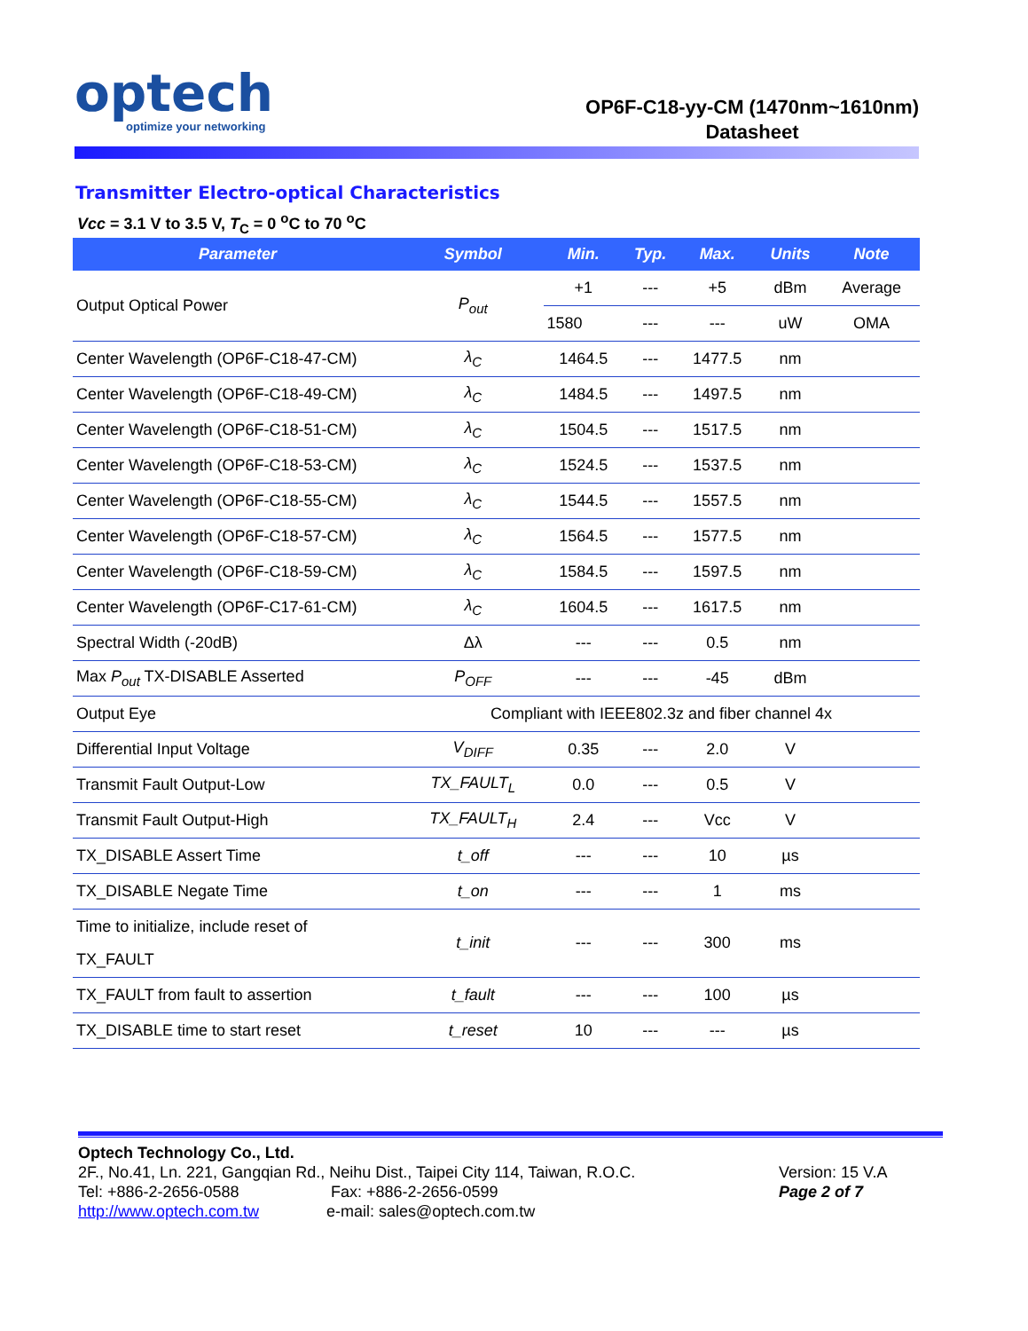optech
optimize your networking
OP6F-C18-yy-CM (1470nm~1610nm)
Datasheet
Transmitter Electro-optical Characteristics
Vcc = 3.1 V to 3.5 V, T<sub>C</sub> = 0 <sup>o</sup>C to 70 <sup>o</sup>C
| Parameter | Symbol | Min. | Typ. | Max. | Units | Note |
| --- | --- | --- | --- | --- | --- | --- |
| Output Optical Power | P<sub>out</sub> | +1 | --- | +5 | dBm | Average |
| | | 1580 | --- | --- | uW | OMA |
| Center Wavelength (OP6F-C18-47-CM) | λ<sub>C</sub> | 1464.5 | --- | 1477.5 | nm | |
| Center Wavelength (OP6F-C18-49-CM) | λ<sub>C</sub> | 1484.5 | --- | 1497.5 | nm | |
| Center Wavelength (OP6F-C18-51-CM) | λ<sub>C</sub> | 1504.5 | --- | 1517.5 | nm | |
| Center Wavelength (OP6F-C18-53-CM) | λ<sub>C</sub> | 1524.5 | --- | 1537.5 | nm | |
| Center Wavelength (OP6F-C18-55-CM) | λ<sub>C</sub> | 1544.5 | --- | 1557.5 | nm | |
| Center Wavelength (OP6F-C18-57-CM) | λ<sub>C</sub> | 1564.5 | --- | 1577.5 | nm | |
| Center Wavelength (OP6F-C18-59-CM) | λ<sub>C</sub> | 1584.5 | --- | 1597.5 | nm | |
| Center Wavelength (OP6F-C17-61-CM) | λ<sub>C</sub> | 1604.5 | --- | 1617.5 | nm | |
| Spectral Width (-20dB) | Δλ | --- | --- | 0.5 | nm | |
| Max P<sub>out</sub> TX-DISABLE Asserted | P<sub>OFF</sub> | --- | --- | -45 | dBm | |
| Output Eye | Compliant with IEEE802.3z and fiber channel 4x | | | | | |
| Differential Input Voltage | V<sub>DIFF</sub> | 0.35 | --- | 2.0 | V | |
| Transmit Fault Output-Low | TX_FAULT<sub>L</sub> | 0.0 | --- | 0.5 | V | |
| Transmit Fault Output-High | TX_FAULT<sub>H</sub> | 2.4 | --- | Vcc | V | |
| TX_DISABLE Assert Time | t_off | --- | --- | 10 | µs | |
| TX_DISABLE Negate Time | t_on | --- | --- | 1 | ms | |
| Time to initialize, include reset of TX_FAULT | t_init | --- | --- | 300 | ms | |
| TX_FAULT from fault to assertion | t_fault | --- | --- | 100 | µs | |
| TX_DISABLE time to start reset | t_reset | 10 | --- | --- | µs | |
Optech Technology Co., Ltd.
2F., No.41, Ln. 221, Gangqian Rd., Neihu Dist., Taipei City 114, Taiwan, R.O.C.
Tel: +886-2-2656-0588 Fax: +886-2-2656-0599
http://www.optech.com.tw e-mail: sales@optech.com.tw
Version: 15 V.A
Page 2 of 7